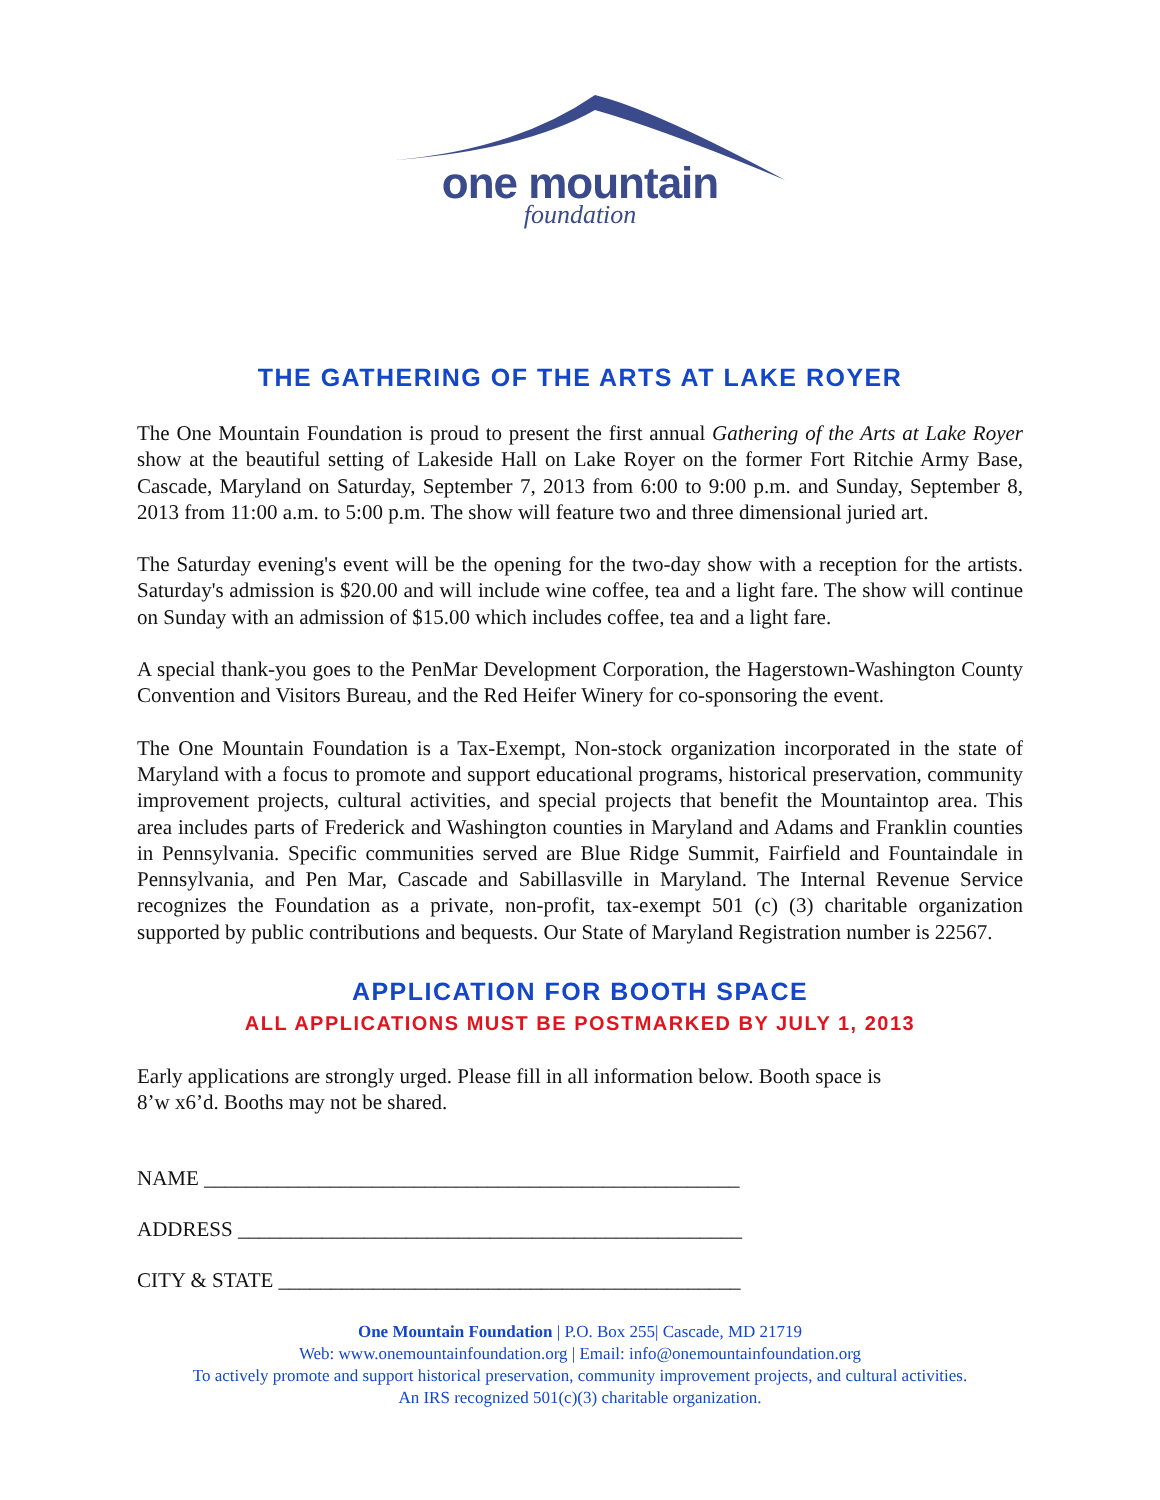one mountain
foundation
THE GATHERING OF THE ARTS AT LAKE ROYER
The One Mountain Foundation is proud to present the first annual Gathering of the Arts at Lake Royer show at the beautiful setting of Lakeside Hall on Lake Royer on the former Fort Ritchie Army Base, Cascade, Maryland on Saturday, September 7, 2013 from 6:00 to 9:00 p.m. and Sunday, September 8, 2013 from 11:00 a.m. to 5:00 p.m. The show will feature two and three dimensional juried art.
The Saturday evening's event will be the opening for the two-day show with a reception for the artists. Saturday's admission is $20.00 and will include wine coffee, tea and a light fare. The show will continue on Sunday with an admission of $15.00 which includes coffee, tea and a light fare.
A special thank-you goes to the PenMar Development Corporation, the Hagerstown-Washington County Convention and Visitors Bureau, and the Red Heifer Winery for co-sponsoring the event.
The One Mountain Foundation is a Tax-Exempt, Non-stock organization incorporated in the state of Maryland with a focus to promote and support educational programs, historical preservation, community improvement projects, cultural activities, and special projects that benefit the Mountaintop area. This area includes parts of Frederick and Washington counties in Maryland and Adams and Franklin counties in Pennsylvania. Specific communities served are Blue Ridge Summit, Fairfield and Fountaindale in Pennsylvania, and Pen Mar, Cascade and Sabillasville in Maryland. The Internal Revenue Service recognizes the Foundation as a private, non-profit, tax-exempt 501 (c) (3) charitable organization supported by public contributions and bequests. Our State of Maryland Registration number is 22567.
APPLICATION FOR BOOTH SPACE
ALL APPLICATIONS MUST BE POSTMARKED BY JULY 1, 2013
Early applications are strongly urged. Please fill in all information below. Booth space is
8’w x6’d. Booths may not be shared.
NAME ___________________________________________________
ADDRESS ________________________________________________
CITY & STATE ____________________________________________
One Mountain Foundation | P.O. Box 255| Cascade, MD 21719
Web: www.onemountainfoundation.org | Email: info@onemountainfoundation.org
To actively promote and support historical preservation, community improvement projects, and cultural activities.
An IRS recognized 501(c)(3) charitable organization.